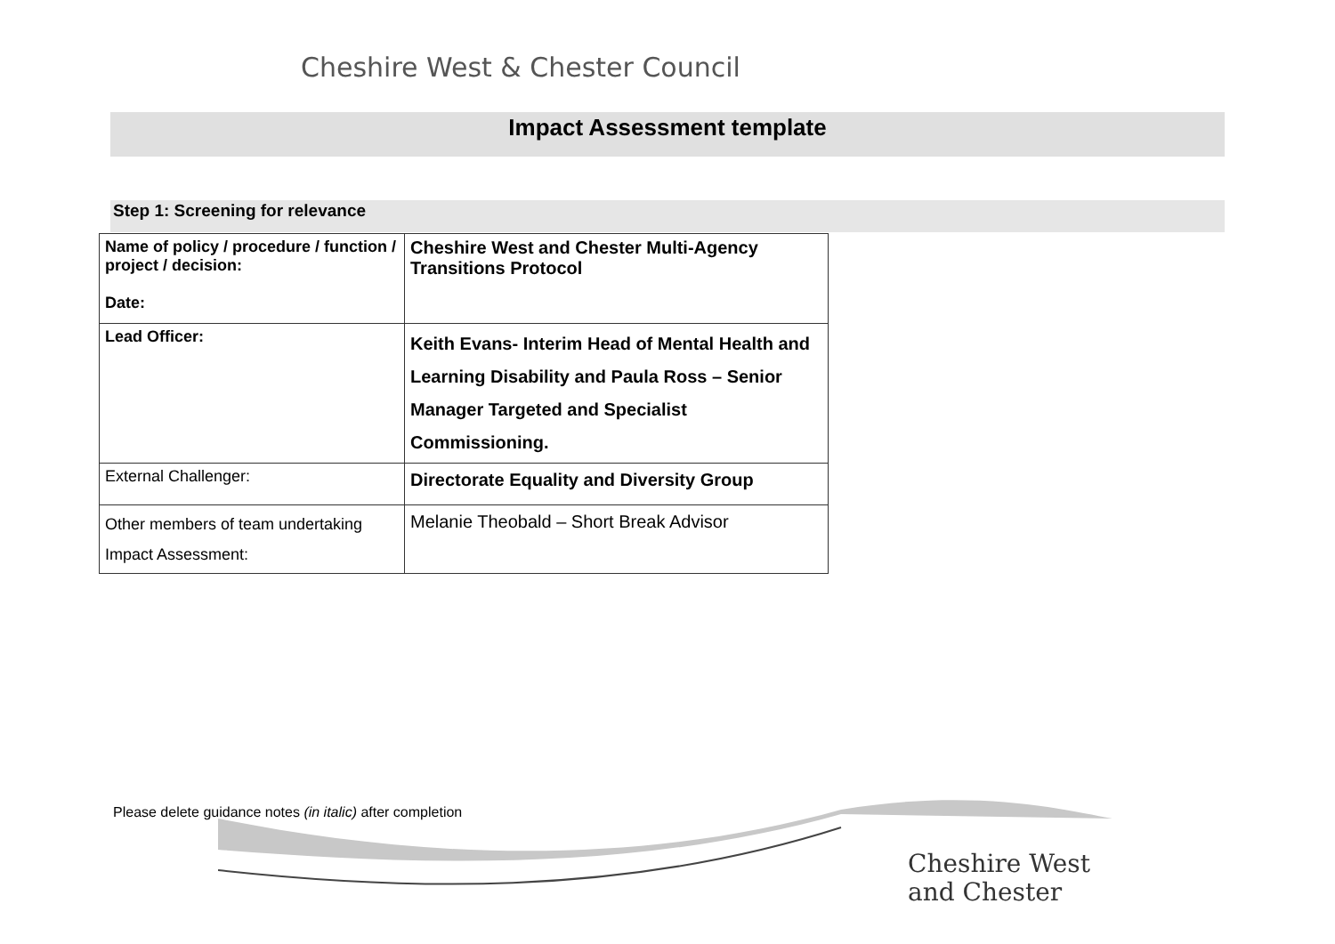Cheshire West & Chester Council
Impact Assessment template
Step 1: Screening for relevance
| Name of policy / procedure / function / project / decision: Date: | Cheshire West and Chester Multi-Agency Transitions Protocol |
| Lead Officer: | Keith Evans- Interim Head of Mental Health and Learning Disability and Paula Ross – Senior Manager Targeted and Specialist Commissioning. |
| External Challenger: | Directorate Equality and Diversity Group |
| Other members of team undertaking Impact Assessment: | Melanie Theobald – Short Break Advisor |
Please delete guidance notes (in italic) after completion
Cheshire West
and Chester